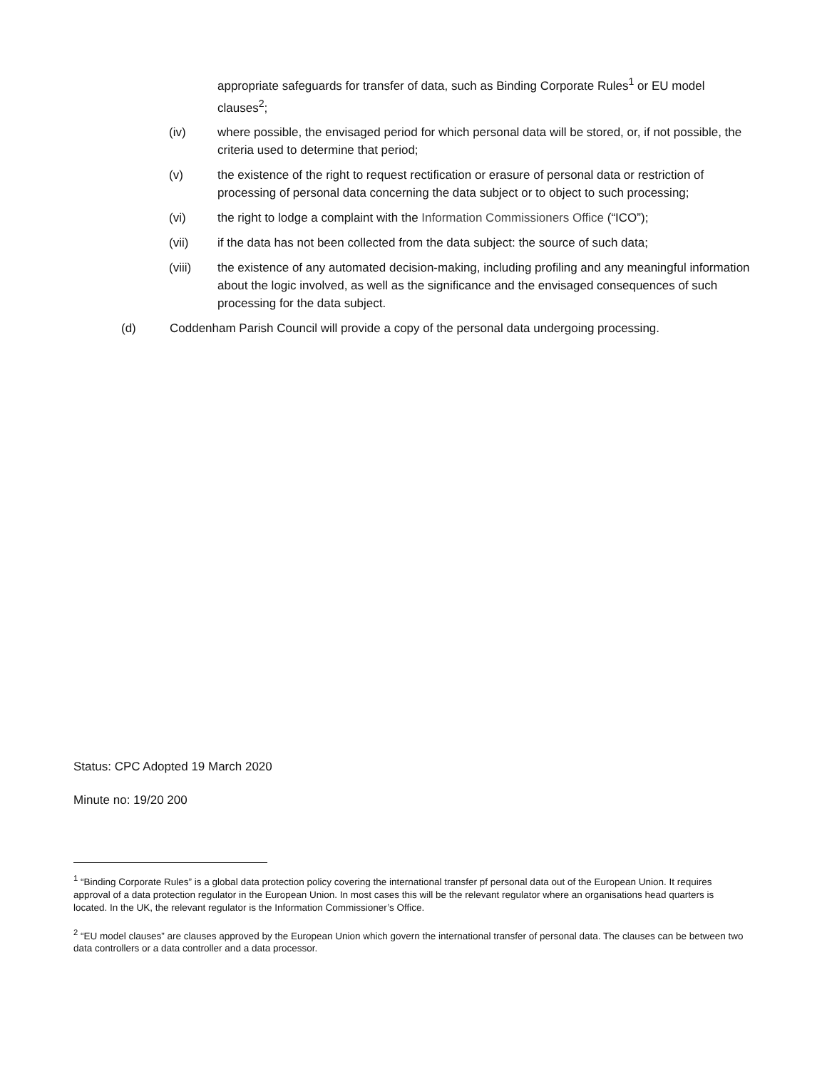appropriate safeguards for transfer of data, such as Binding Corporate Rules<sup>1</sup> or EU model clauses<sup>2</sup>;
(iv) where possible, the envisaged period for which personal data will be stored, or, if not possible, the criteria used to determine that period;
(v) the existence of the right to request rectification or erasure of personal data or restriction of processing of personal data concerning the data subject or to object to such processing;
(vi) the right to lodge a complaint with the Information Commissioners Office (“ICO”);
(vii) if the data has not been collected from the data subject: the source of such data;
(viii) the existence of any automated decision-making, including profiling and any meaningful information about the logic involved, as well as the significance and the envisaged consequences of such processing for the data subject.
(d) Coddenham Parish Council will provide a copy of the personal data undergoing processing.
Status: CPC Adopted 19 March 2020
Minute no: 19/20 200
<sup>1</sup> “Binding Corporate Rules” is a global data protection policy covering the international transfer pf personal data out of the European Union. It requires approval of a data protection regulator in the European Union. In most cases this will be the relevant regulator where an organisations head quarters is located. In the UK, the relevant regulator is the Information Commissioner’s Office.
<sup>2</sup> “EU model clauses” are clauses approved by the European Union which govern the international transfer of personal data. The clauses can be between two data controllers or a data controller and a data processor.